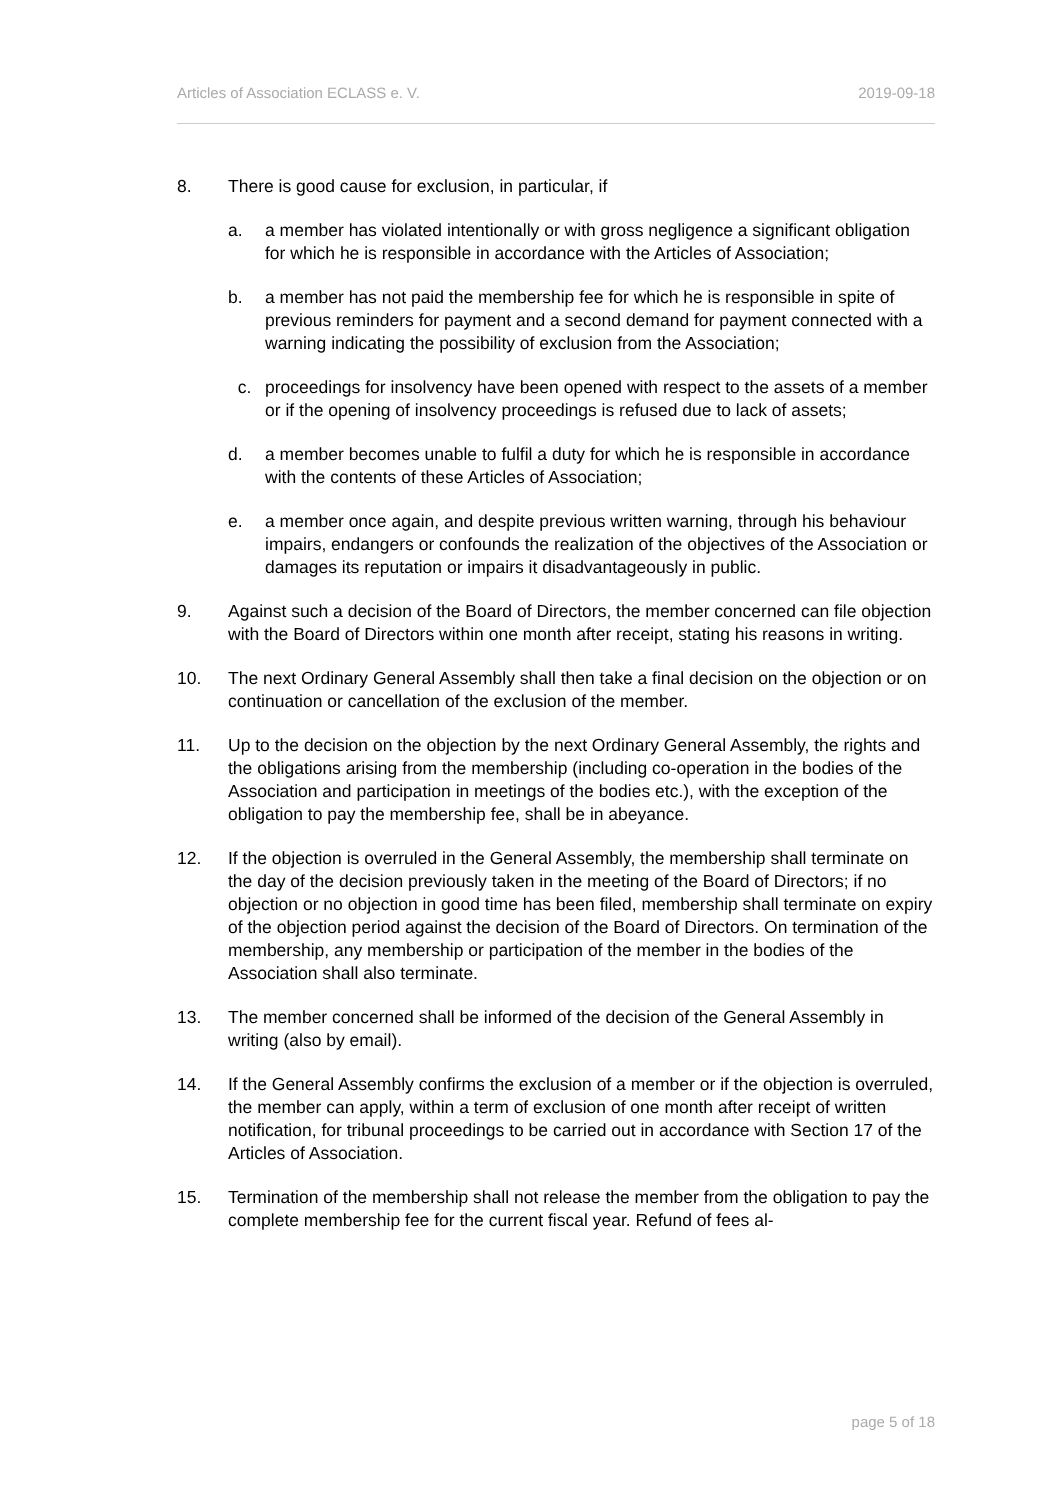Articles of Association ECLASS e. V. 2019-09-18
8. There is good cause for exclusion, in particular, if
a. a member has violated intentionally or with gross negligence a significant obligation for which he is responsible in accordance with the Articles of Association;
b. a member has not paid the membership fee for which he is responsible in spite of previous reminders for payment and a second demand for payment connected with a warning indicating the possibility of exclusion from the Association;
c. proceedings for insolvency have been opened with respect to the assets of a member or if the opening of insolvency proceedings is refused due to lack of assets;
d. a member becomes unable to fulfil a duty for which he is responsible in accordance with the contents of these Articles of Association;
e. a member once again, and despite previous written warning, through his behaviour impairs, endangers or confounds the realization of the objectives of the Association or damages its reputation or impairs it disadvantageously in public.
9. Against such a decision of the Board of Directors, the member concerned can file objection with the Board of Directors within one month after receipt, stating his reasons in writing.
10. The next Ordinary General Assembly shall then take a final decision on the objection or on continuation or cancellation of the exclusion of the member.
11. Up to the decision on the objection by the next Ordinary General Assembly, the rights and the obligations arising from the membership (including co-operation in the bodies of the Association and participation in meetings of the bodies etc.), with the exception of the obligation to pay the membership fee, shall be in abeyance.
12. If the objection is overruled in the General Assembly, the membership shall terminate on the day of the decision previously taken in the meeting of the Board of Directors; if no objection or no objection in good time has been filed, membership shall terminate on expiry of the objection period against the decision of the Board of Directors. On termination of the membership, any membership or participation of the member in the bodies of the Association shall also terminate.
13. The member concerned shall be informed of the decision of the General Assembly in writing (also by email).
14. If the General Assembly confirms the exclusion of a member or if the objection is overruled, the member can apply, within a term of exclusion of one month after receipt of written notification, for tribunal proceedings to be carried out in accordance with Section 17 of the Articles of Association.
15. Termination of the membership shall not release the member from the obligation to pay the complete membership fee for the current fiscal year. Refund of fees al-
page 5 of 18